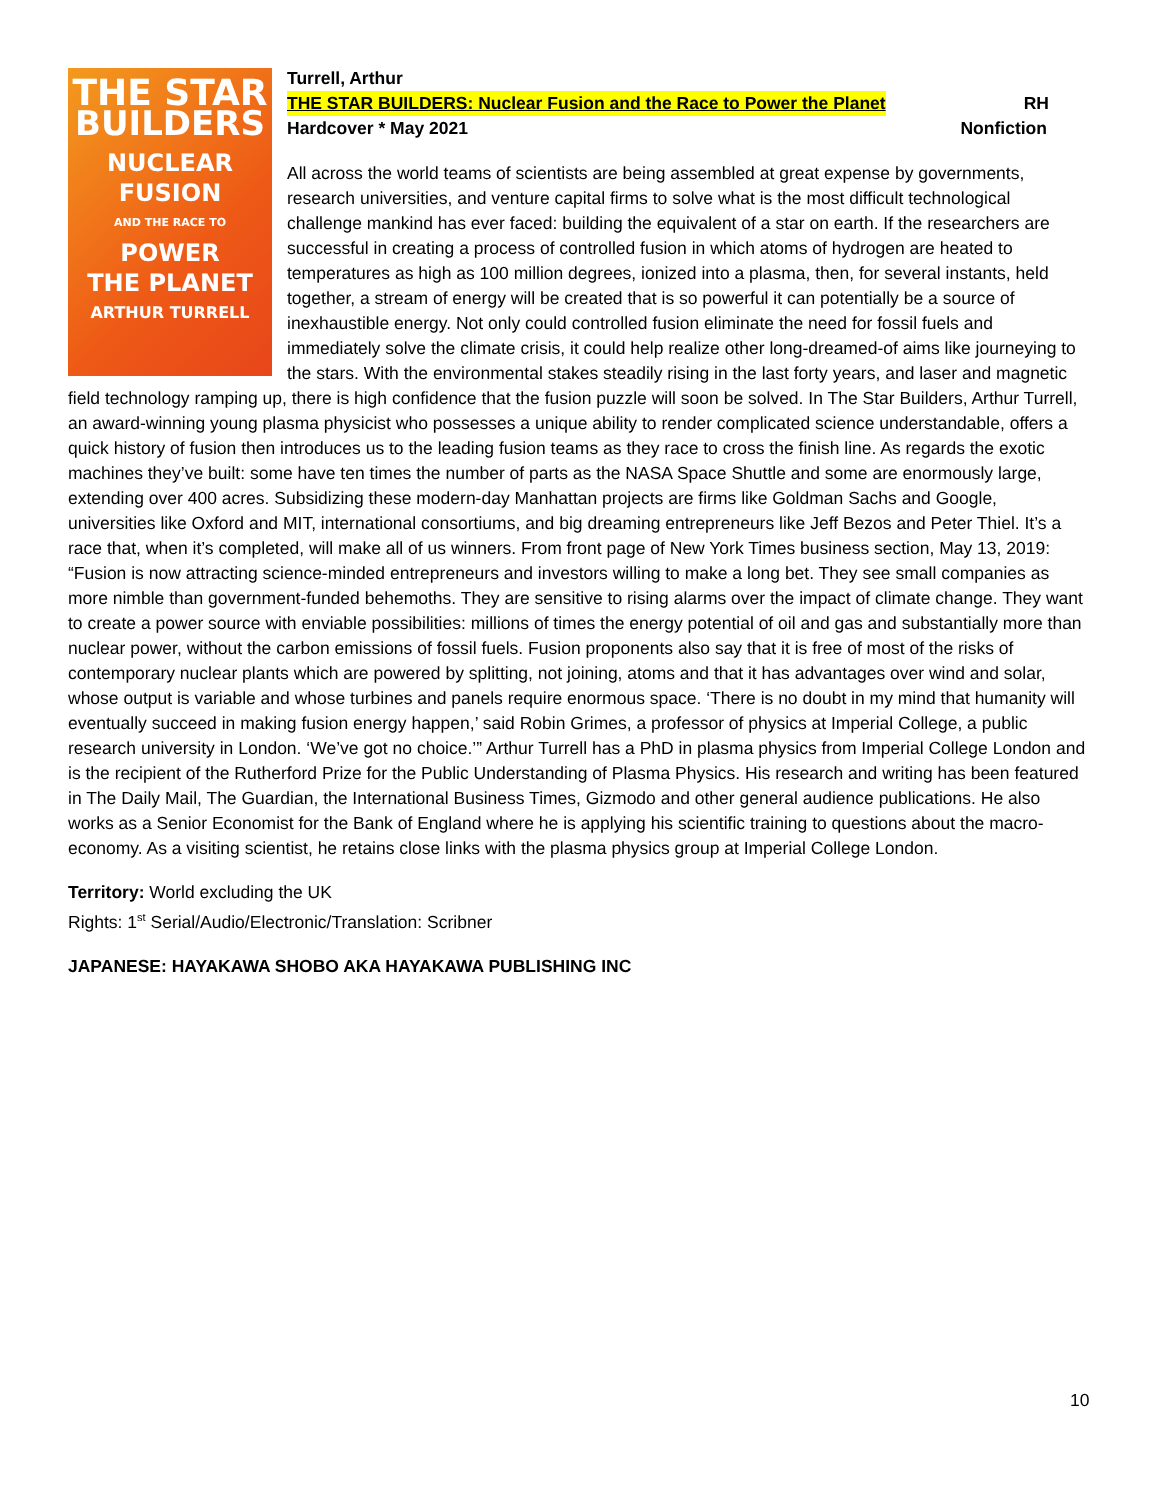THE STAR
BUILDERS
NUCLEAR
FUSION
AND THE RACE TO
POWER
THE PLANET
ARTHUR TURRELL
Turrell, Arthur
THE STAR BUILDERS: Nuclear Fusion and the Race to Power the Planet RH
Hardcover * May 2021 Nonfiction
All across the world teams of scientists are being assembled at great expense by governments, research universities, and venture capital firms to solve what is the most difficult technological challenge mankind has ever faced: building the equivalent of a star on earth. If the researchers are successful in creating a process of controlled fusion in which atoms of hydrogen are heated to temperatures as high as 100 million degrees, ionized into a plasma, then, for several instants, held together, a stream of energy will be created that is so powerful it can potentially be a source of inexhaustible energy. Not only could controlled fusion eliminate the need for fossil fuels and immediately solve the climate crisis, it could help realize other long-dreamed-of aims like journeying to the stars. With the environmental stakes steadily rising in the last forty years, and laser and magnetic field technology ramping up, there is high confidence that the fusion puzzle will soon be solved. In The Star Builders, Arthur Turrell, an award-winning young plasma physicist who possesses a unique ability to render complicated science understandable, offers a quick history of fusion then introduces us to the leading fusion teams as they race to cross the finish line. As regards the exotic machines they’ve built: some have ten times the number of parts as the NASA Space Shuttle and some are enormously large, extending over 400 acres. Subsidizing these modern-day Manhattan projects are firms like Goldman Sachs and Google, universities like Oxford and MIT, international consortiums, and big dreaming entrepreneurs like Jeff Bezos and Peter Thiel. It’s a race that, when it’s completed, will make all of us winners. From front page of New York Times business section, May 13, 2019: “Fusion is now attracting science-minded entrepreneurs and investors willing to make a long bet. They see small companies as more nimble than government-funded behemoths. They are sensitive to rising alarms over the impact of climate change. They want to create a power source with enviable possibilities: millions of times the energy potential of oil and gas and substantially more than nuclear power, without the carbon emissions of fossil fuels. Fusion proponents also say that it is free of most of the risks of contemporary nuclear plants which are powered by splitting, not joining, atoms and that it has advantages over wind and solar, whose output is variable and whose turbines and panels require enormous space. ‘There is no doubt in my mind that humanity will eventually succeed in making fusion energy happen,’ said Robin Grimes, a professor of physics at Imperial College, a public research university in London. ‘We’ve got no choice.’” Arthur Turrell has a PhD in plasma physics from Imperial College London and is the recipient of the Rutherford Prize for the Public Understanding of Plasma Physics. His research and writing has been featured in The Daily Mail, The Guardian, the International Business Times, Gizmodo and other general audience publications. He also works as a Senior Economist for the Bank of England where he is applying his scientific training to questions about the macro-economy. As a visiting scientist, he retains close links with the plasma physics group at Imperial College London.
Territory: World excluding the UK
Rights: 1<sup>st</sup> Serial/Audio/Electronic/Translation: Scribner
JAPANESE: HAYAKAWA SHOBO AKA HAYAKAWA PUBLISHING INC
10